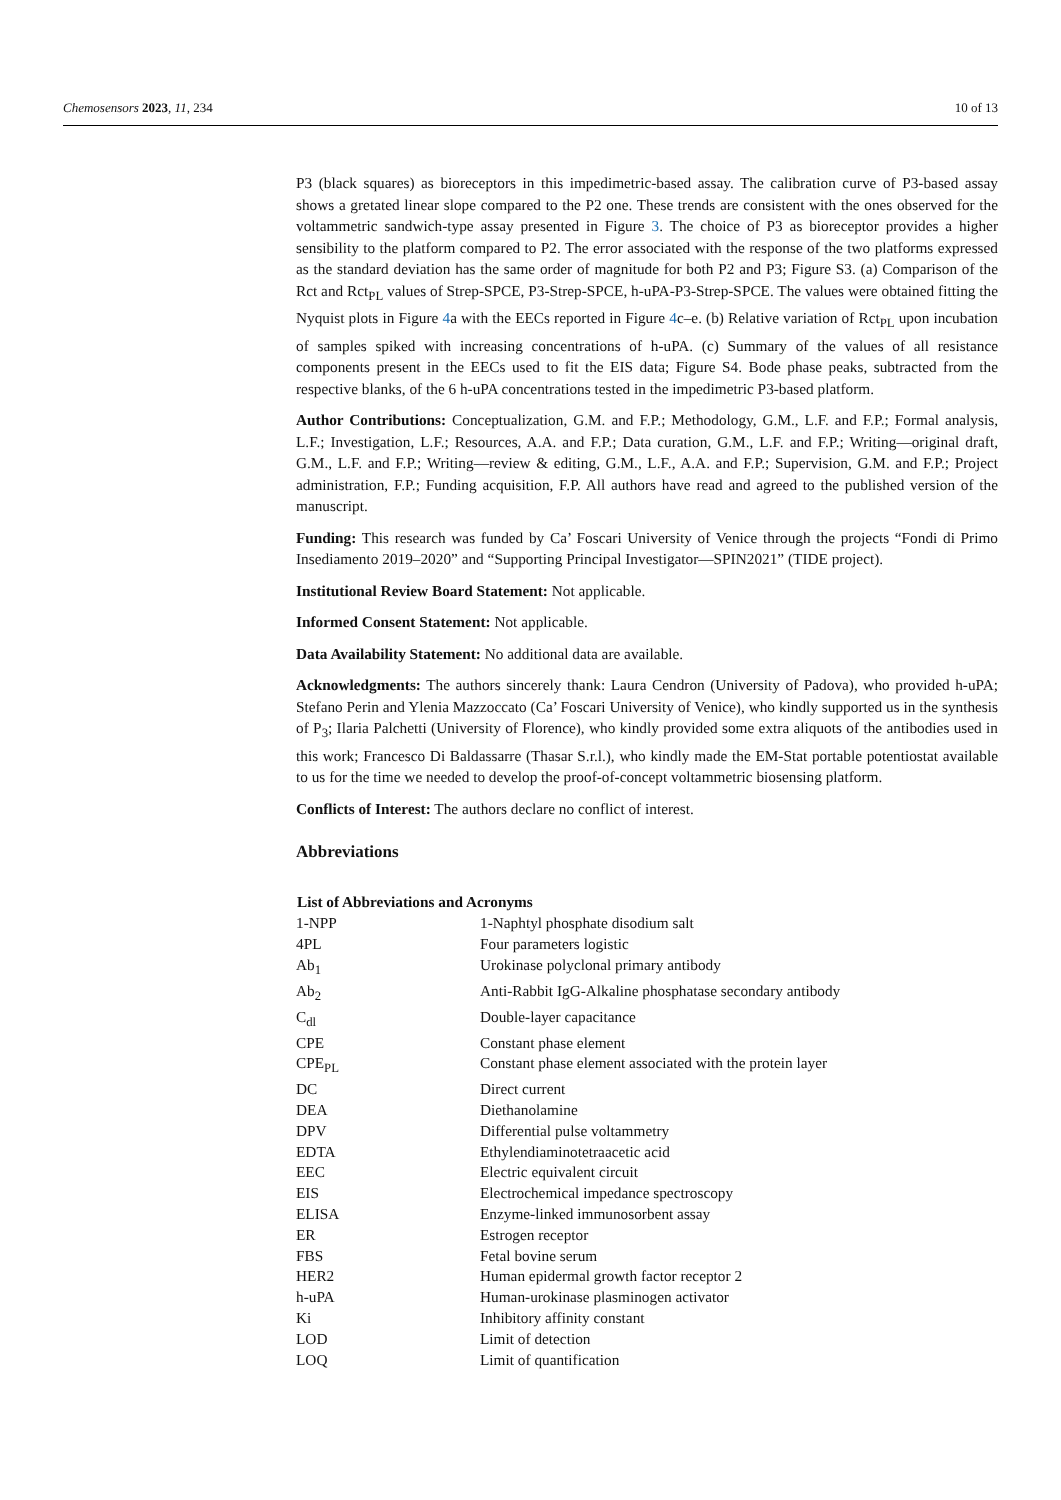Chemosensors 2023, 11, 234 10 of 13
P3 (black squares) as bioreceptors in this impedimetric-based assay. The calibration curve of P3-based assay shows a gretated linear slope compared to the P2 one. These trends are consistent with the ones observed for the voltammetric sandwich-type assay presented in Figure 3. The choice of P3 as bioreceptor provides a higher sensibility to the platform compared to P2. The error associated with the response of the two platforms expressed as the standard deviation has the same order of magnitude for both P2 and P3; Figure S3. (a) Comparison of the Rct and Rct<sub>PL</sub> values of Strep-SPCE, P3-Strep-SPCE, h-uPA-P3-Strep-SPCE. The values were obtained fitting the Nyquist plots in Figure 4a with the EECs reported in Figure 4c–e. (b) Relative variation of Rct<sub>PL</sub> upon incubation of samples spiked with increasing concentrations of h-uPA. (c) Summary of the values of all resistance components present in the EECs used to fit the EIS data; Figure S4. Bode phase peaks, subtracted from the respective blanks, of the 6 h-uPA concentrations tested in the impedimetric P3-based platform.
Author Contributions: Conceptualization, G.M. and F.P.; Methodology, G.M., L.F. and F.P.; Formal analysis, L.F.; Investigation, L.F.; Resources, A.A. and F.P.; Data curation, G.M., L.F. and F.P.; Writing—original draft, G.M., L.F. and F.P.; Writing—review & editing, G.M., L.F., A.A. and F.P.; Supervision, G.M. and F.P.; Project administration, F.P.; Funding acquisition, F.P. All authors have read and agreed to the published version of the manuscript.
Funding: This research was funded by Ca’ Foscari University of Venice through the projects “Fondi di Primo Insediamento 2019–2020” and “Supporting Principal Investigator—SPIN2021” (TIDE project).
Institutional Review Board Statement: Not applicable.
Informed Consent Statement: Not applicable.
Data Availability Statement: No additional data are available.
Acknowledgments: The authors sincerely thank: Laura Cendron (University of Padova), who provided h-uPA; Stefano Perin and Ylenia Mazzoccato (Ca’ Foscari University of Venice), who kindly supported us in the synthesis of P<sub>3</sub>; Ilaria Palchetti (University of Florence), who kindly provided some extra aliquots of the antibodies used in this work; Francesco Di Baldassarre (Thasar S.r.l.), who kindly made the EM-Stat portable potentiostat available to us for the time we needed to develop the proof-of-concept voltammetric biosensing platform.
Conflicts of Interest: The authors declare no conflict of interest.
Abbreviations
| List of Abbreviations and Acronyms | |
| --- | --- |
| 1-NPP | 1-Naphtyl phosphate disodium salt |
| 4PL | Four parameters logistic |
| Ab<sub>1</sub> | Urokinase polyclonal primary antibody |
| Ab<sub>2</sub> | Anti-Rabbit IgG-Alkaline phosphatase secondary antibody |
| C<sub>dl</sub> | Double-layer capacitance |
| CPE | Constant phase element |
| CPE<sub>PL</sub> | Constant phase element associated with the protein layer |
| DC | Direct current |
| DEA | Diethanolamine |
| DPV | Differential pulse voltammetry |
| EDTA | Ethylendiaminotetraacetic acid |
| EEC | Electric equivalent circuit |
| EIS | Electrochemical impedance spectroscopy |
| ELISA | Enzyme-linked immunosorbent assay |
| ER | Estrogen receptor |
| FBS | Fetal bovine serum |
| HER2 | Human epidermal growth factor receptor 2 |
| h-uPA | Human-urokinase plasminogen activator |
| Ki | Inhibitory affinity constant |
| LOD | Limit of detection |
| LOQ | Limit of quantification |